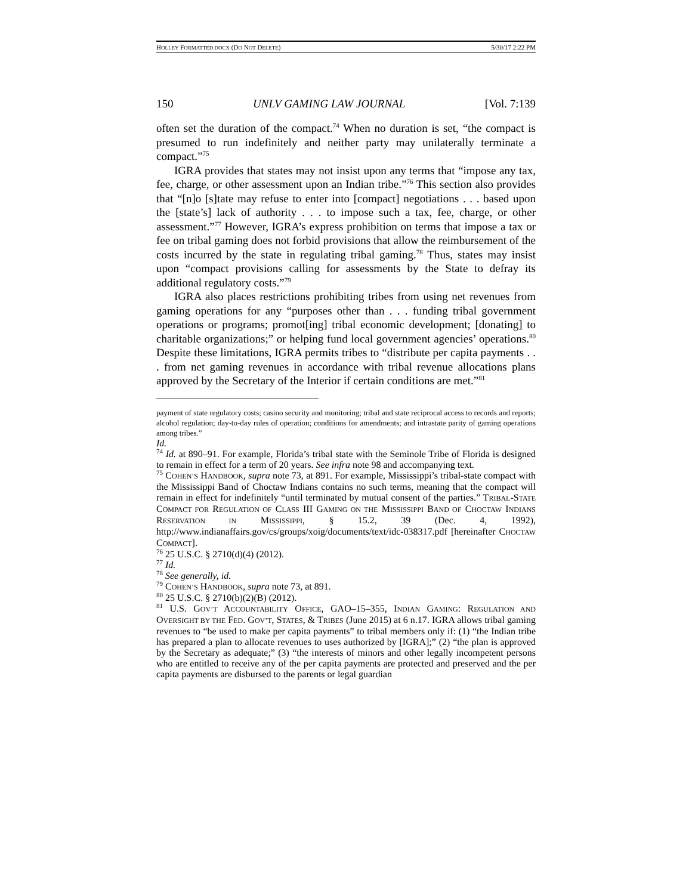HOLLEY FORMATTED.DOCX (DO NOT DELETE) 5/30/17 2:22 PM
150 UNLV GAMING LAW JOURNAL [Vol. 7:139
often set the duration of the compact.<sup>74</sup> When no duration is set, “the compact is presumed to run indefinitely and neither party may unilaterally terminate a compact.”<sup>75</sup>
IGRA provides that states may not insist upon any terms that “impose any tax, fee, charge, or other assessment upon an Indian tribe.”<sup>76</sup> This section also provides that “[n]o [s]tate may refuse to enter into [compact] negotiations . . . based upon the [state’s] lack of authority . . . to impose such a tax, fee, charge, or other assessment.”<sup>77</sup> However, IGRA’s express prohibition on terms that impose a tax or fee on tribal gaming does not forbid provisions that allow the reimbursement of the costs incurred by the state in regulating tribal gaming.<sup>78</sup> Thus, states may insist upon “compact provisions calling for assessments by the State to defray its additional regulatory costs.”<sup>79</sup>
IGRA also places restrictions prohibiting tribes from using net revenues from gaming operations for any “purposes other than . . . funding tribal government operations or programs; promot[ing] tribal economic development; [donating] to charitable organizations;” or helping fund local government agencies’ operations.<sup>80</sup> Despite these limitations, IGRA permits tribes to “distribute per capita payments . . . from net gaming revenues in accordance with tribal revenue allocations plans approved by the Secretary of the Interior if certain conditions are met.”<sup>81</sup>
payment of state regulatory costs; casino security and monitoring; tribal and state reciprocal access to records and reports; alcohol regulation; day-to-day rules of operation; conditions for amendments; and intrastate parity of gaming operations among tribes.”
Id.
<sup>74</sup> Id. at 890–91. For example, Florida’s tribal state with the Seminole Tribe of Florida is designed to remain in effect for a term of 20 years. See infra note 98 and accompanying text.
<sup>75</sup> COHEN’S HANDBOOK, supra note 73, at 891. For example, Mississippi’s tribal-state compact with the Mississippi Band of Choctaw Indians contains no such terms, meaning that the compact will remain in effect for indefinitely “until terminated by mutual consent of the parties.” TRIBAL-STATE COMPACT FOR REGULATION OF CLASS III GAMING ON THE MISSISSIPPI BAND OF CHOCTAW INDIANS RESERVATION IN MISSISSIPPI, § 15.2, 39 (Dec. 4, 1992), http://www.indianaffairs.gov/cs/groups/xoig/documents/text/idc-038317.pdf [hereinafter CHOCTAW COMPACT].
<sup>76</sup> 25 U.S.C. § 2710(d)(4) (2012).
<sup>77</sup> Id.
<sup>78</sup> See generally, id.
<sup>79</sup> COHEN’S HANDBOOK, supra note 73, at 891.
<sup>80</sup> 25 U.S.C. § 2710(b)(2)(B) (2012).
<sup>81</sup> U.S. GOV’T ACCOUNTABILITY OFFICE, GAO–15–355, INDIAN GAMING: REGULATION AND OVERSIGHT BY THE FED. GOV’T, STATES, & TRIBES (June 2015) at 6 n.17. IGRA allows tribal gaming revenues to “be used to make per capita payments” to tribal members only if: (1) “the Indian tribe has prepared a plan to allocate revenues to uses authorized by [IGRA];” (2) “the plan is approved by the Secretary as adequate;” (3) “the interests of minors and other legally incompetent persons who are entitled to receive any of the per capita payments are protected and preserved and the per capita payments are disbursed to the parents or legal guardian